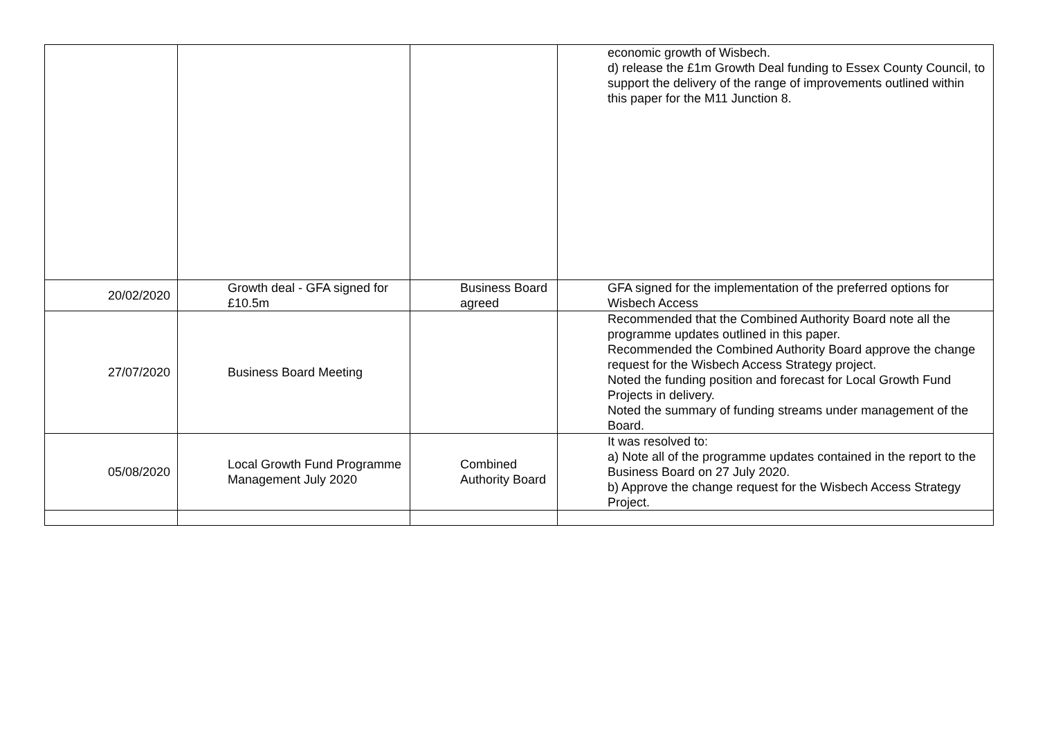| | | | economic growth of Wisbech. d) release the £1m Growth Deal funding to Essex County Council, to support the delivery of the range of improvements outlined within this paper for the M11 Junction 8. |
| 20/02/2020 | Growth deal - GFA signed for £10.5m | Business Board agreed | GFA signed for the implementation of the preferred options for Wisbech Access |
| 27/07/2020 | Business Board Meeting | | Recommended that the Combined Authority Board note all the programme updates outlined in this paper. Recommended the Combined Authority Board approve the change request for the Wisbech Access Strategy project. Noted the funding position and forecast for Local Growth Fund Projects in delivery. Noted the summary of funding streams under management of the Board. |
| 05/08/2020 | Local Growth Fund Programme Management July 2020 | Combined Authority Board | It was resolved to: a) Note all of the programme updates contained in the report to the Business Board on 27 July 2020. b) Approve the change request for the Wisbech Access Strategy Project. |